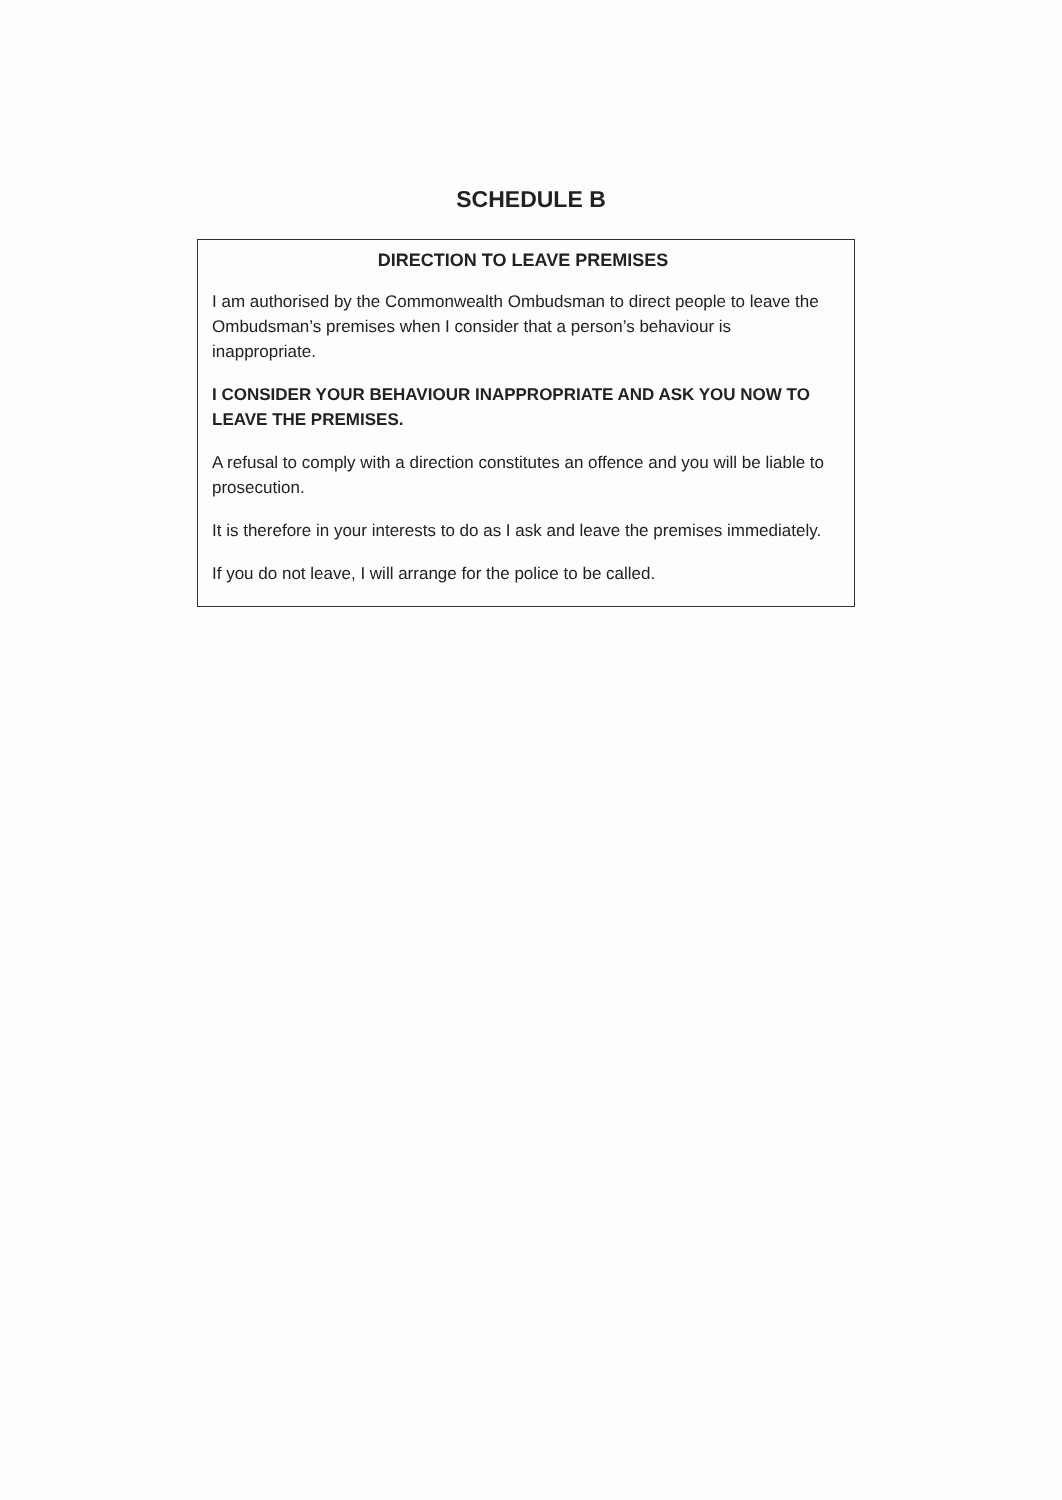SCHEDULE B
DIRECTION TO LEAVE PREMISES
I am authorised by the Commonwealth Ombudsman to direct people to leave the Ombudsman’s premises when I consider that a person’s behaviour is inappropriate.
I CONSIDER YOUR BEHAVIOUR INAPPROPRIATE AND ASK YOU NOW TO LEAVE THE PREMISES.
A refusal to comply with a direction constitutes an offence and you will be liable to prosecution.
It is therefore in your interests to do as I ask and leave the premises immediately.
If you do not leave, I will arrange for the police to be called.